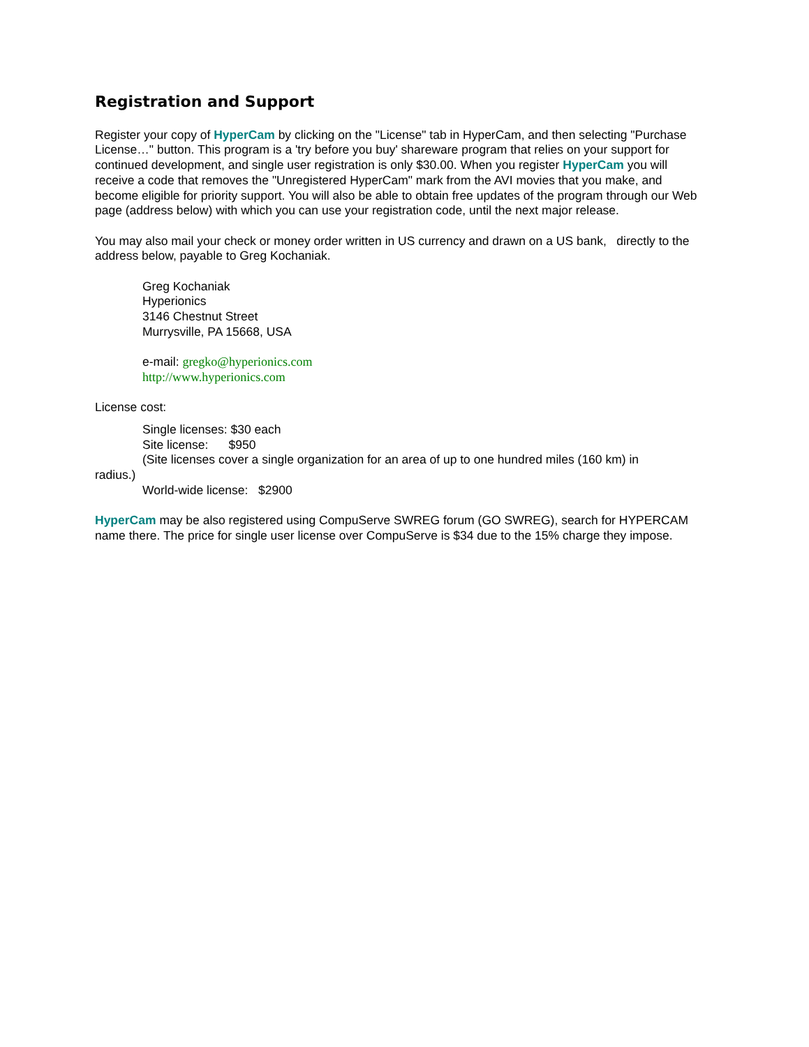Registration and Support
Register your copy of HyperCam by clicking on the "License" tab in HyperCam, and then selecting "Purchase License…" button. This program is a 'try before you buy' shareware program that relies on your support for continued development, and single user registration is only $30.00. When you register HyperCam you will receive a code that removes the "Unregistered HyperCam" mark from the AVI movies that you make, and become eligible for priority support. You will also be able to obtain free updates of the program through our Web page (address below) with which you can use your registration code, until the next major release.
You may also mail your check or money order written in US currency and drawn on a US bank, directly to the address below, payable to Greg Kochaniak.
Greg Kochaniak
Hyperionics
3146 Chestnut Street
Murrysville, PA 15668, USA
e-mail: gregko@hyperionics.com
http://www.hyperionics.com
License cost:
Single licenses: $30 each
Site license: $950
(Site licenses cover a single organization for an area of up to one hundred miles (160 km) in
radius.)
World-wide license: $2900
HyperCam may be also registered using CompuServe SWREG forum (GO SWREG), search for HYPERCAM name there. The price for single user license over CompuServe is $34 due to the 15% charge they impose.